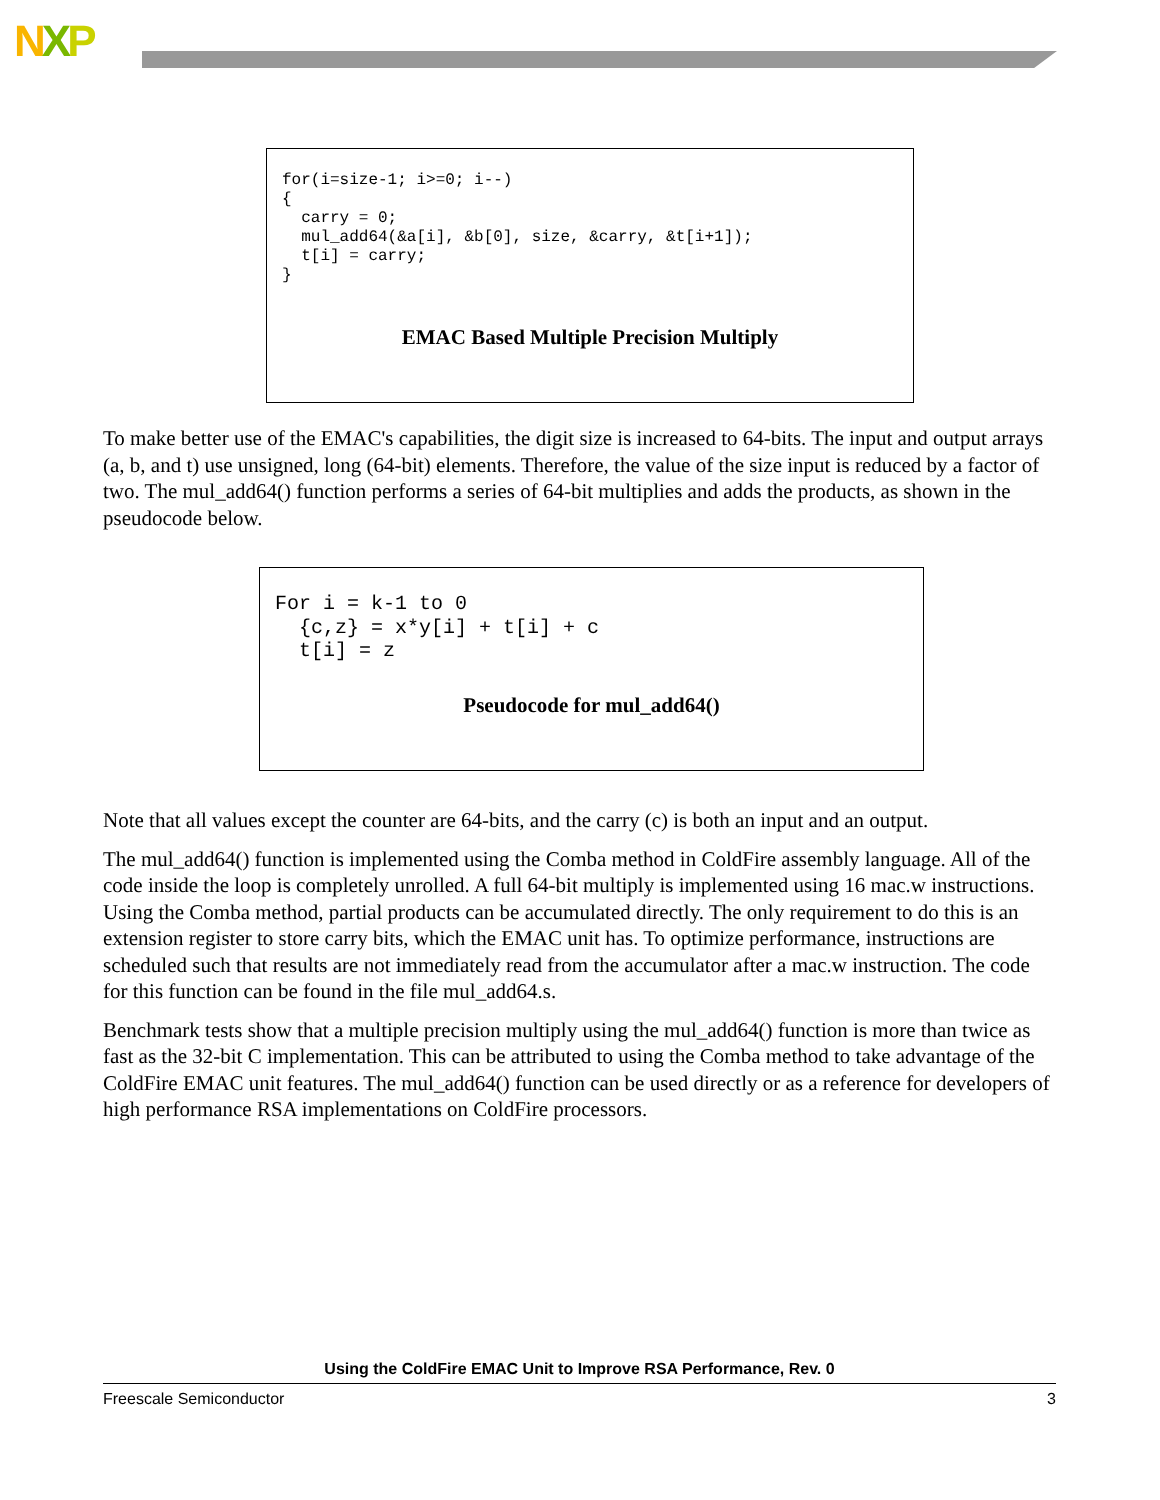NXP
for(i=size-1; i>=0; i--)
{
  carry = 0;
  mul_add64(&a[i], &b[0], size, &carry, &t[i+1]);
  t[i] = carry;
}
EMAC Based Multiple Precision Multiply
To make better use of the EMAC's capabilities, the digit size is increased to 64-bits. The input and output arrays (a, b, and t) use unsigned, long (64-bit) elements. Therefore, the value of the size input is reduced by a factor of two. The mul_add64() function performs a series of 64-bit multiplies and adds the products, as shown in the pseudocode below.
For i = k-1 to 0
  {c,z} = x*y[i] + t[i] + c
  t[i] = z
Pseudocode for mul_add64()
Note that all values except the counter are 64-bits, and the carry (c) is both an input and an output.
The mul_add64() function is implemented using the Comba method in ColdFire assembly language. All of the code inside the loop is completely unrolled. A full 64-bit multiply is implemented using 16 mac.w instructions. Using the Comba method, partial products can be accumulated directly. The only requirement to do this is an extension register to store carry bits, which the EMAC unit has. To optimize performance, instructions are scheduled such that results are not immediately read from the accumulator after a mac.w instruction. The code for this function can be found in the file mul_add64.s.
Benchmark tests show that a multiple precision multiply using the mul_add64() function is more than twice as fast as the 32-bit C implementation. This can be attributed to using the Comba method to take advantage of the ColdFire EMAC unit features. The mul_add64() function can be used directly or as a reference for developers of high performance RSA implementations on ColdFire processors.
Using the ColdFire EMAC Unit to Improve RSA Performance, Rev. 0
Freescale Semiconductor 3